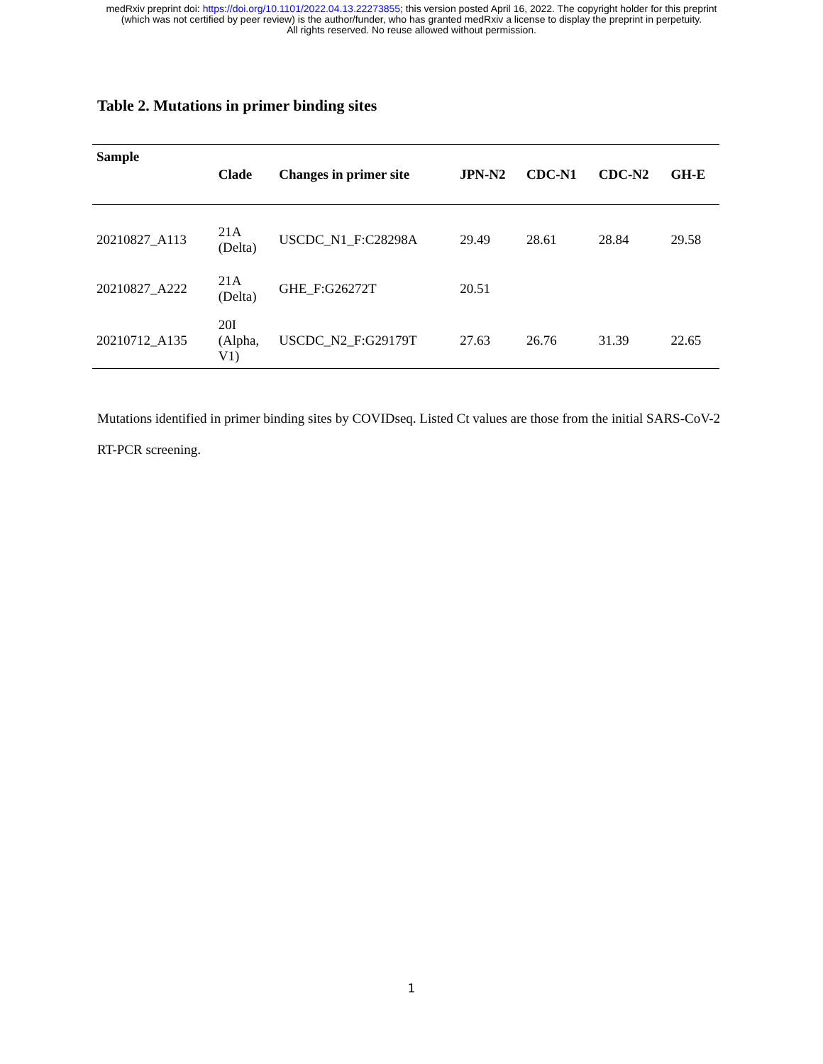medRxiv preprint doi: https://doi.org/10.1101/2022.04.13.22273855; this version posted April 16, 2022. The copyright holder for this preprint
(which was not certified by peer review) is the author/funder, who has granted medRxiv a license to display the preprint in perpetuity.
All rights reserved. No reuse allowed without permission.
Table 2. Mutations in primer binding sites
| Sample | Clade | Changes in primer site | JPN-N2 | CDC-N1 | CDC-N2 | GH-E |
| --- | --- | --- | --- | --- | --- | --- |
| 20210827_A113 | 21A (Delta) | USCDC_N1_F:C28298A | 29.49 | 28.61 | 28.84 | 29.58 |
| 20210827_A222 | 21A (Delta) | GHE_F:G26272T | 20.51 | | | |
| 20210712_A135 | 20I (Alpha, V1) | USCDC_N2_F:G29179T | 27.63 | 26.76 | 31.39 | 22.65 |
Mutations identified in primer binding sites by COVIDseq. Listed Ct values are those from the initial SARS-CoV-2
RT-PCR screening.
1